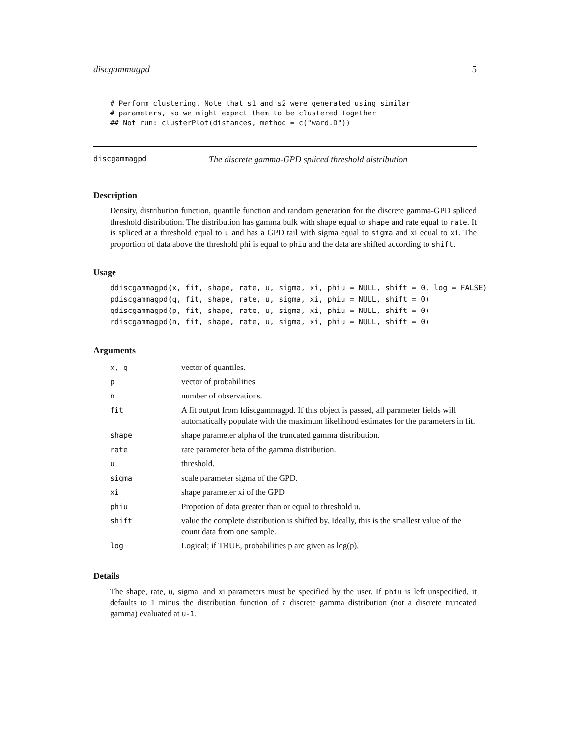discgammagpd 5
# Perform clustering. Note that s1 and s2 were generated using similar
# parameters, so we might expect them to be clustered together
## Not run: clusterPlot(distances, method = c("ward.D"))
discgammagpd The discrete gamma-GPD spliced threshold distribution
Description
Density, distribution function, quantile function and random generation for the discrete gamma-GPD spliced threshold distribution. The distribution has gamma bulk with shape equal to shape and rate equal to rate. It is spliced at a threshold equal to u and has a GPD tail with sigma equal to sigma and xi equal to xi. The proportion of data above the threshold phi is equal to phiu and the data are shifted according to shift.
Usage
ddiscgammagpd(x, fit, shape, rate, u, sigma, xi, phiu = NULL, shift = 0, log = FALSE)
pdiscgammagpd(q, fit, shape, rate, u, sigma, xi, phiu = NULL, shift = 0)
qdiscgammagpd(p, fit, shape, rate, u, sigma, xi, phiu = NULL, shift = 0)
rdiscgammagpd(n, fit, shape, rate, u, sigma, xi, phiu = NULL, shift = 0)
Arguments
| x, q | vector of quantiles. |
| p | vector of probabilities. |
| n | number of observations. |
| fit | A fit output from fdiscgammagpd. If this object is passed, all parameter fields will automatically populate with the maximum likelihood estimates for the parameters in fit. |
| shape | shape parameter alpha of the truncated gamma distribution. |
| rate | rate parameter beta of the gamma distribution. |
| u | threshold. |
| sigma | scale parameter sigma of the GPD. |
| xi | shape parameter xi of the GPD |
| phiu | Propotion of data greater than or equal to threshold u. |
| shift | value the complete distribution is shifted by. Ideally, this is the smallest value of the count data from one sample. |
| log | Logical; if TRUE, probabilities p are given as log(p). |
Details
The shape, rate, u, sigma, and xi parameters must be specified by the user. If phiu is left unspecified, it defaults to 1 minus the distribution function of a discrete gamma distribution (not a discrete truncated gamma) evaluated at u-1.